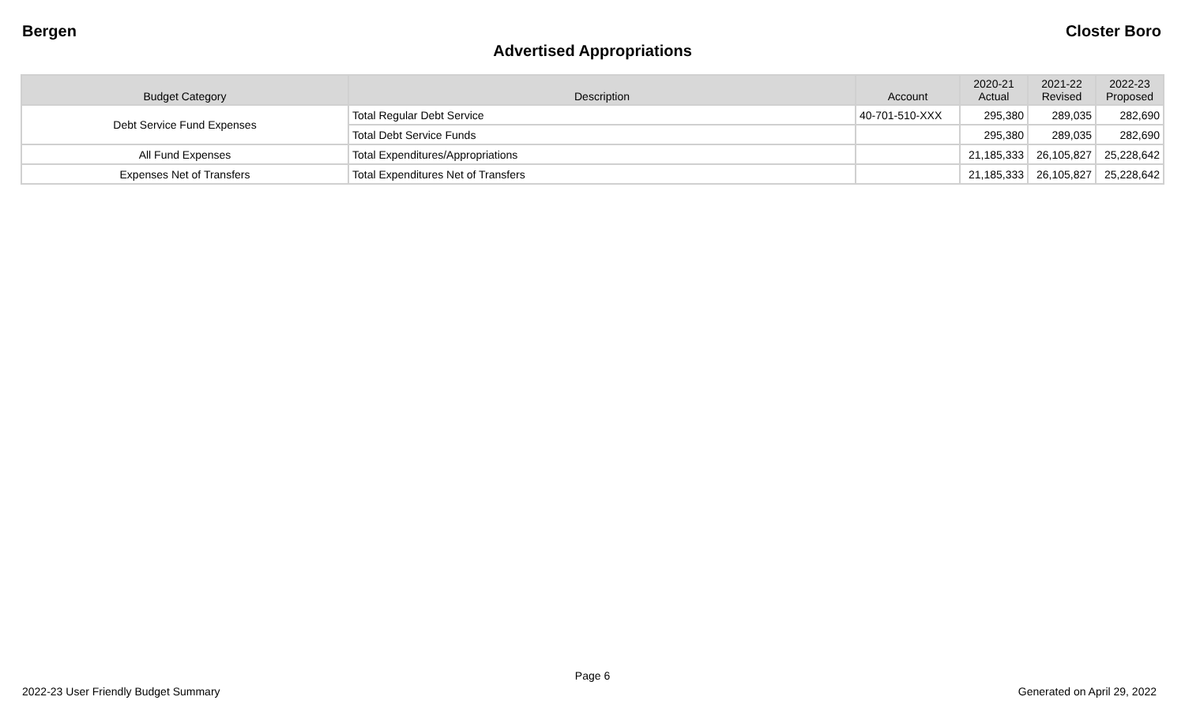Bergen Closter Boro
Advertised Appropriations
| Budget Category | Description | Account | 2020-21 Actual | 2021-22 Revised | 2022-23 Proposed |
| --- | --- | --- | --- | --- | --- |
| Debt Service Fund Expenses | Total Regular Debt Service | 40-701-510-XXX | 295,380 | 289,035 | 282,690 |
| | Total Debt Service Funds | | 295,380 | 289,035 | 282,690 |
| All Fund Expenses | Total Expenditures/Appropriations | | 21,185,333 | 26,105,827 | 25,228,642 |
| Expenses Net of Transfers | Total Expenditures Net of Transfers | | 21,185,333 | 26,105,827 | 25,228,642 |
Page 6
2022-23 User Friendly Budget Summary Generated on April 29, 2022